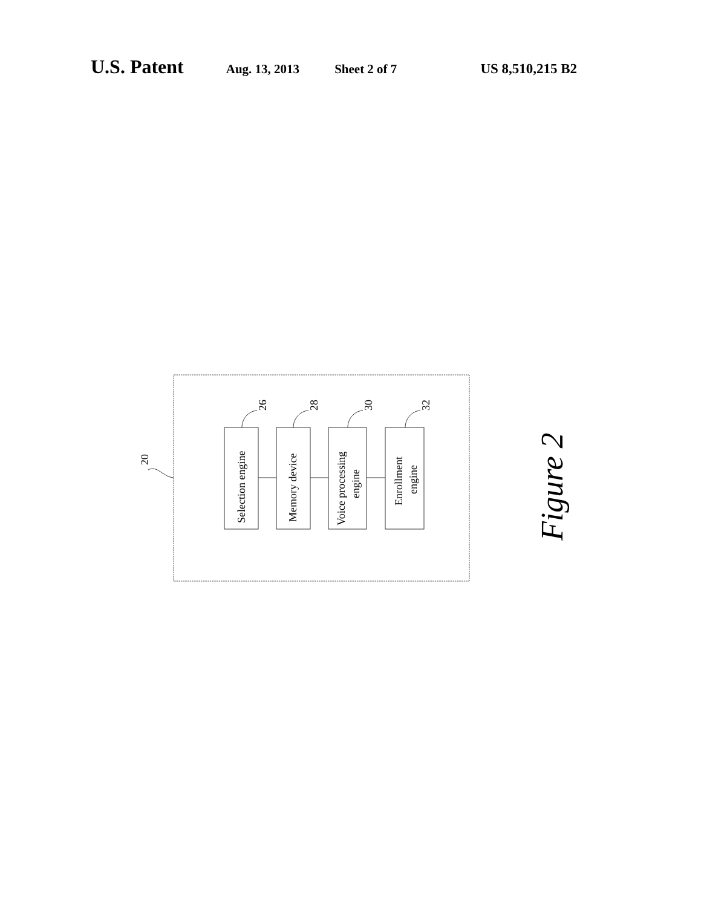U.S. Patent Aug. 13, 2013 Sheet 2 of 7 US 8,510,215 B2
20
Selection engine
Memory device
Voice processing
engine
Enrollment
engine
26
28
30
32
Figure 2